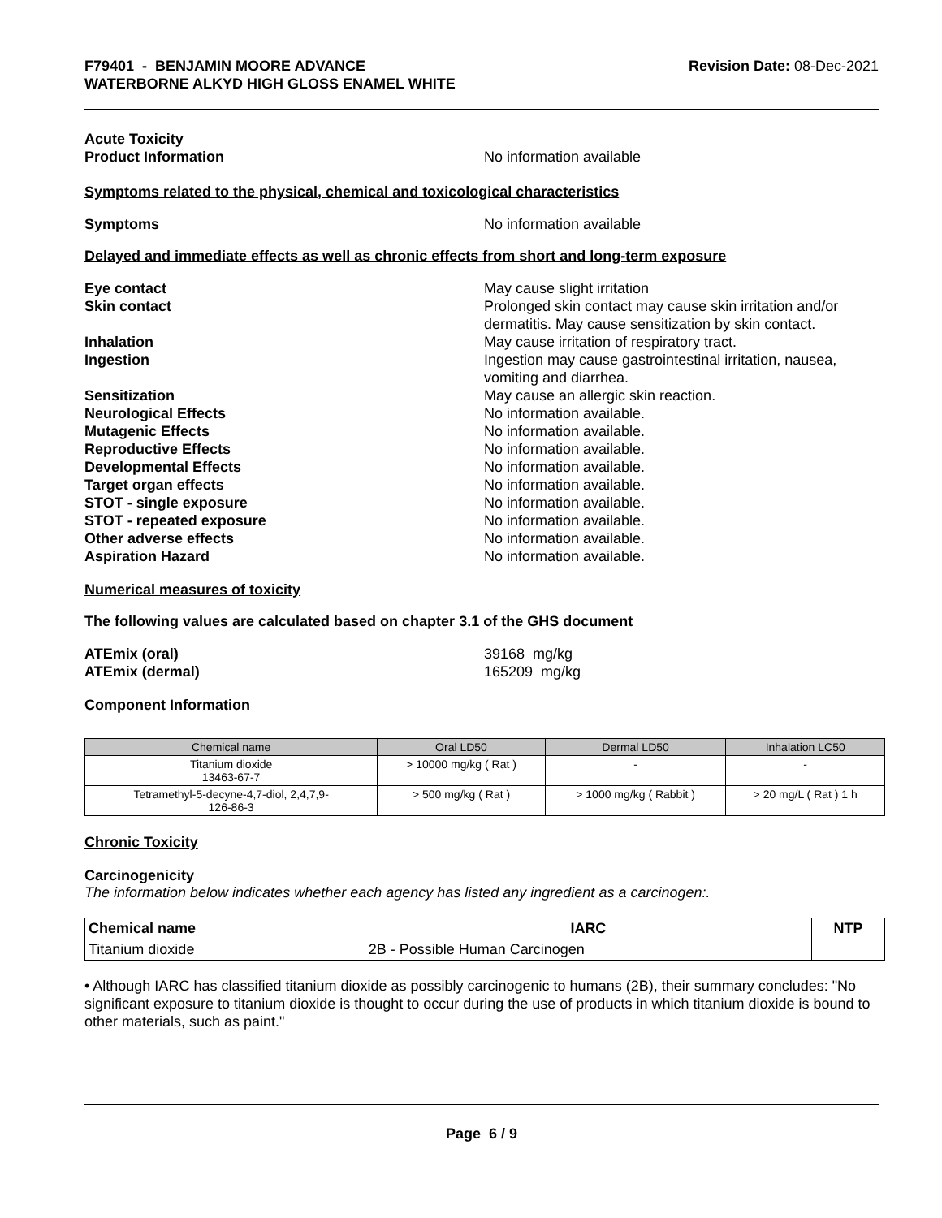F79401 - BENJAMIN MOORE ADVANCE
WATERBORNE ALKYD HIGH GLOSS ENAMEL WHITE
Revision Date: 08-Dec-2021
Acute Toxicity
Product Information No information available
Symptoms related to the physical, chemical and toxicological characteristics
Symptoms No information available
Delayed and immediate effects as well as chronic effects from short and long-term exposure
Eye contact May cause slight irritation
Skin contact Prolonged skin contact may cause skin irritation and/or dermatitis. May cause sensitization by skin contact.
Inhalation May cause irritation of respiratory tract.
Ingestion Ingestion may cause gastrointestinal irritation, nausea, vomiting and diarrhea.
Sensitization May cause an allergic skin reaction.
Neurological Effects No information available.
Mutagenic Effects No information available.
Reproductive Effects No information available.
Developmental Effects No information available.
Target organ effects No information available.
STOT - single exposure No information available.
STOT - repeated exposure No information available.
Other adverse effects No information available.
Aspiration Hazard No information available.
Numerical measures of toxicity
The following values are calculated based on chapter 3.1 of the GHS document
ATEmix (oral) 39168 mg/kg
ATEmix (dermal) 165209 mg/kg
Component Information
| Chemical name | Oral LD50 | Dermal LD50 | Inhalation LC50 |
| --- | --- | --- | --- |
| Titanium dioxide 13463-67-7 | > 10000 mg/kg ( Rat ) | - | - |
| Tetramethyl-5-decyne-4,7-diol, 2,4,7,9- 126-86-3 | > 500 mg/kg ( Rat ) | > 1000 mg/kg ( Rabbit ) | > 20 mg/L ( Rat ) 1 h |
Chronic Toxicity
Carcinogenicity
The information below indicates whether each agency has listed any ingredient as a carcinogen:.
| Chemical name | IARC | NTP |
| --- | --- | --- |
| Titanium dioxide | 2B - Possible Human Carcinogen | |
• Although IARC has classified titanium dioxide as possibly carcinogenic to humans (2B), their summary concludes: "No significant exposure to titanium dioxide is thought to occur during the use of products in which titanium dioxide is bound to other materials, such as paint."
Page 6 / 9